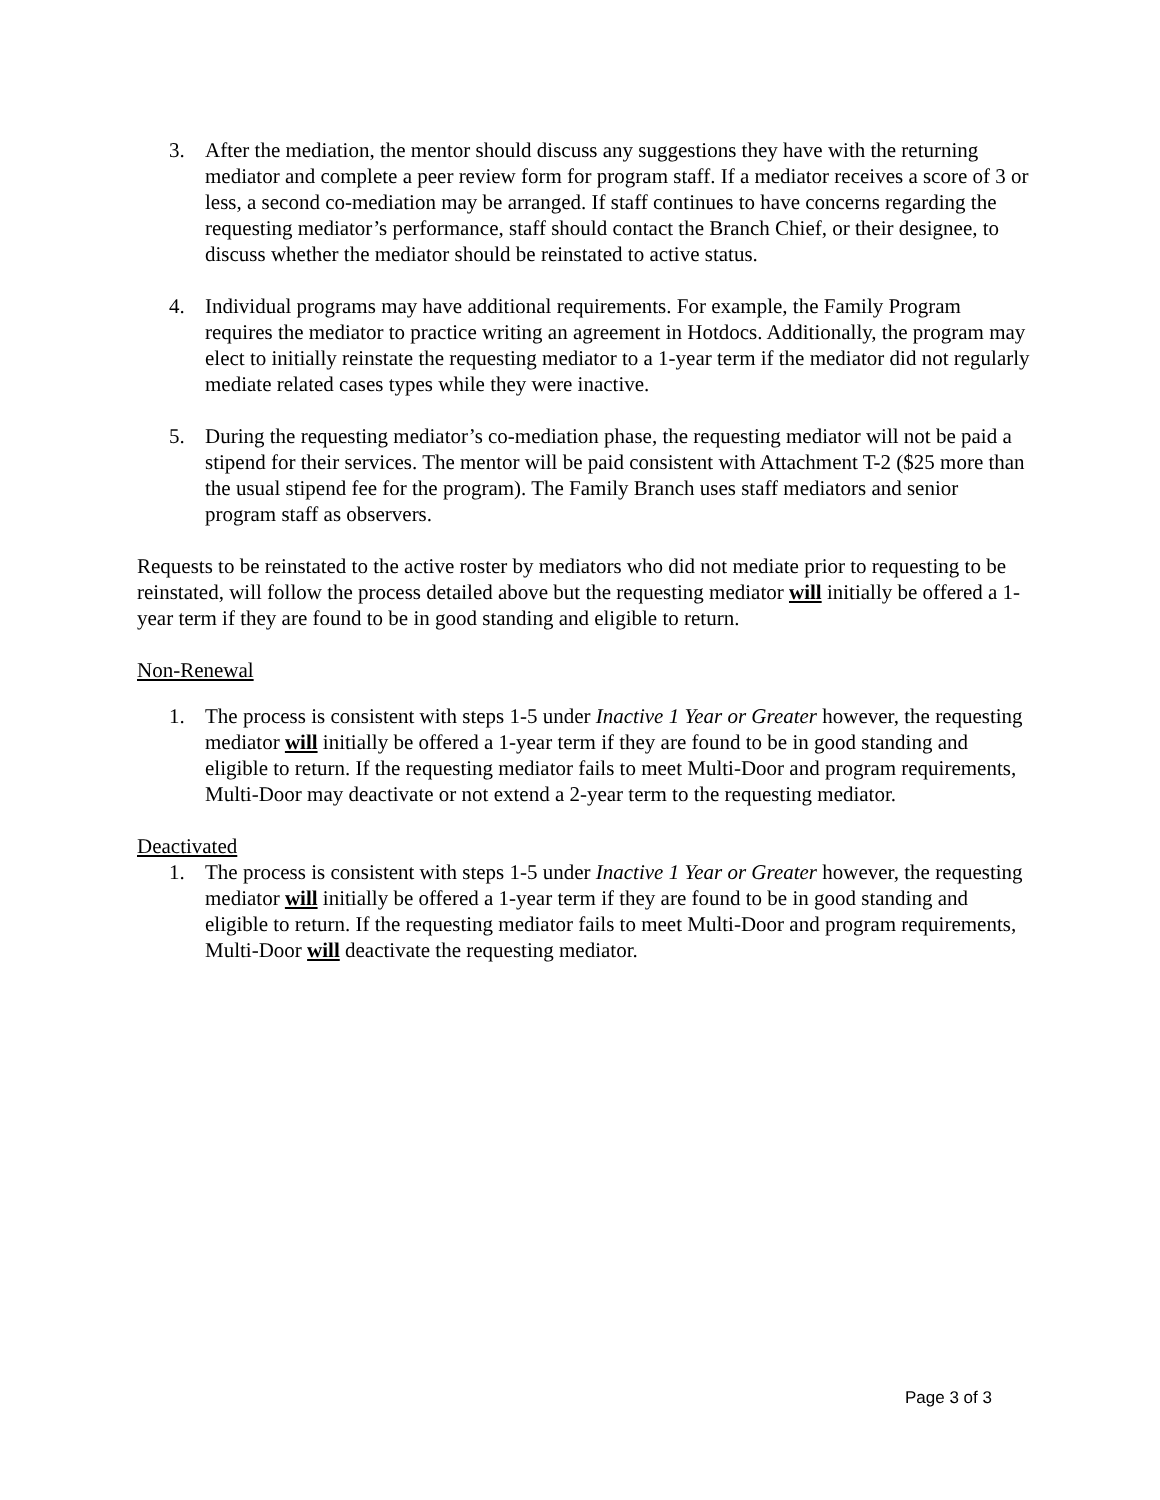3. After the mediation, the mentor should discuss any suggestions they have with the returning mediator and complete a peer review form for program staff. If a mediator receives a score of 3 or less, a second co-mediation may be arranged. If staff continues to have concerns regarding the requesting mediator’s performance, staff should contact the Branch Chief, or their designee, to discuss whether the mediator should be reinstated to active status.
4. Individual programs may have additional requirements. For example, the Family Program requires the mediator to practice writing an agreement in Hotdocs. Additionally, the program may elect to initially reinstate the requesting mediator to a 1-year term if the mediator did not regularly mediate related cases types while they were inactive.
5. During the requesting mediator’s co-mediation phase, the requesting mediator will not be paid a stipend for their services. The mentor will be paid consistent with Attachment T-2 ($25 more than the usual stipend fee for the program). The Family Branch uses staff mediators and senior program staff as observers.
Requests to be reinstated to the active roster by mediators who did not mediate prior to requesting to be reinstated, will follow the process detailed above but the requesting mediator will initially be offered a 1-year term if they are found to be in good standing and eligible to return.
Non-Renewal
1. The process is consistent with steps 1-5 under Inactive 1 Year or Greater however, the requesting mediator will initially be offered a 1-year term if they are found to be in good standing and eligible to return. If the requesting mediator fails to meet Multi-Door and program requirements, Multi-Door may deactivate or not extend a 2-year term to the requesting mediator.
Deactivated
1. The process is consistent with steps 1-5 under Inactive 1 Year or Greater however, the requesting mediator will initially be offered a 1-year term if they are found to be in good standing and eligible to return. If the requesting mediator fails to meet Multi-Door and program requirements, Multi-Door will deactivate the requesting mediator.
Page 3 of 3